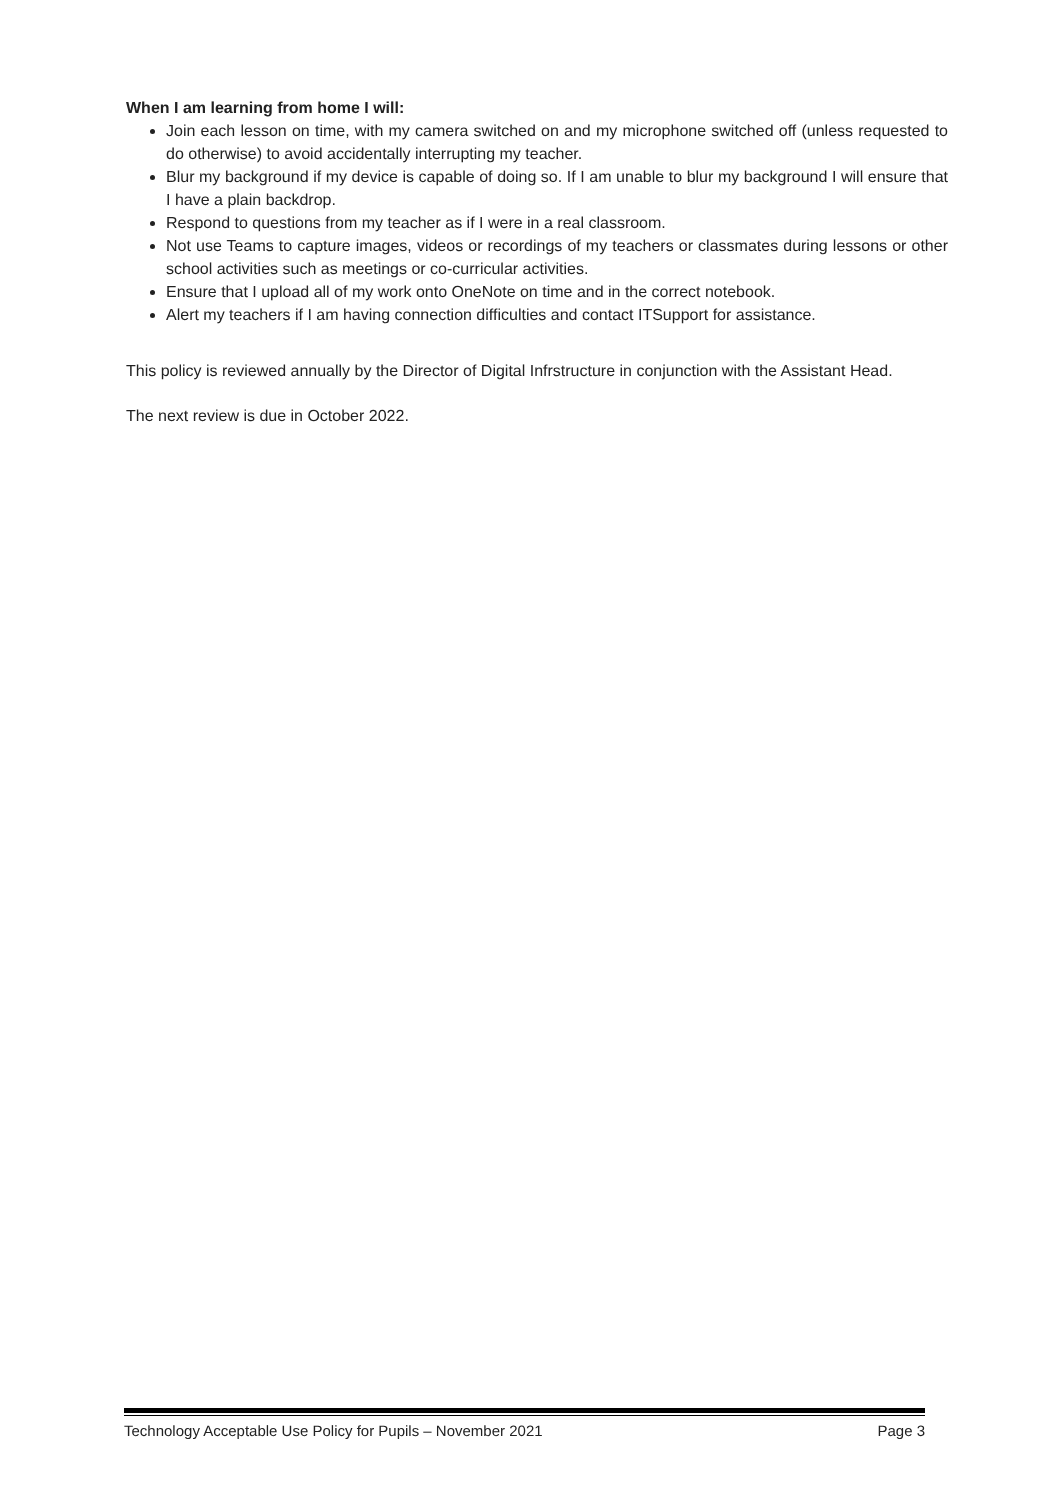When I am learning from home I will:
Join each lesson on time, with my camera switched on and my microphone switched off (unless requested to do otherwise) to avoid accidentally interrupting my teacher.
Blur my background if my device is capable of doing so. If I am unable to blur my background I will ensure that I have a plain backdrop.
Respond to questions from my teacher as if I were in a real classroom.
Not use Teams to capture images, videos or recordings of my teachers or classmates during lessons or other school activities such as meetings or co-curricular activities.
Ensure that I upload all of my work onto OneNote on time and in the correct notebook.
Alert my teachers if I am having connection difficulties and contact ITSupport for assistance.
This policy is reviewed annually by the Director of Digital Infrstructure in conjunction with the Assistant Head.
The next review is due in October 2022.
Technology Acceptable Use Policy for Pupils – November 2021 Page 3